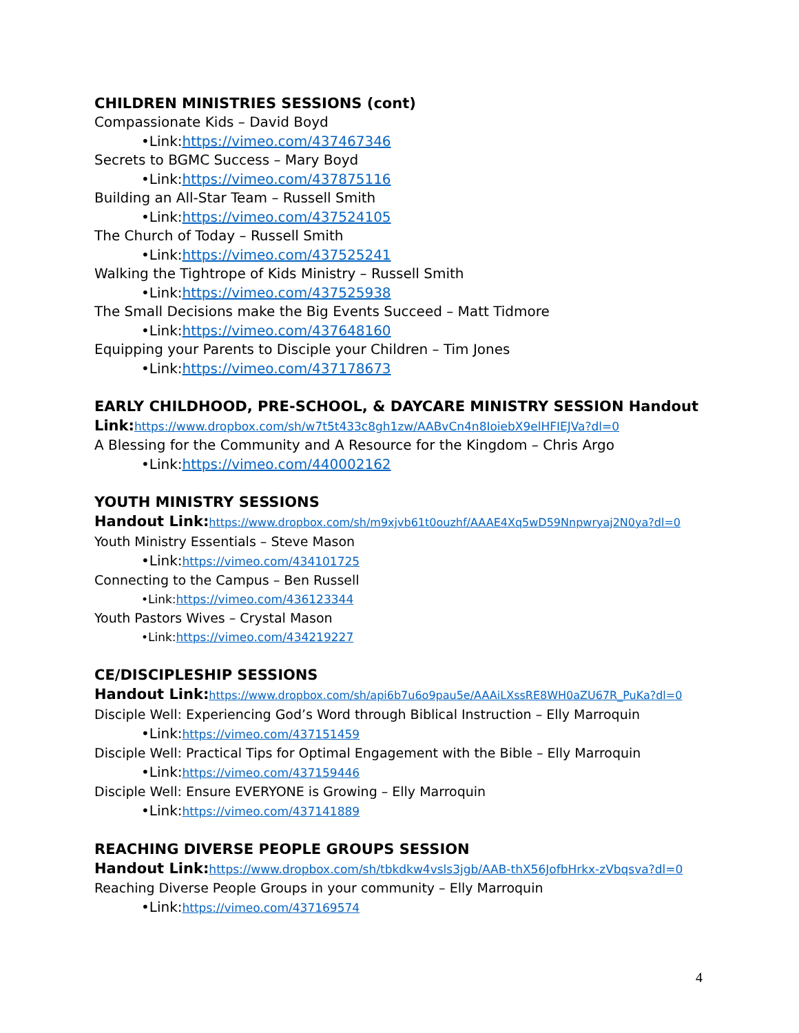CHILDREN MINISTRIES SESSIONS (cont)
Compassionate Kids – David Boyd
•Link:https://vimeo.com/437467346
Secrets to BGMC Success – Mary Boyd
•Link:https://vimeo.com/437875116
Building an All-Star Team – Russell Smith
•Link:https://vimeo.com/437524105
The Church of Today – Russell Smith
•Link:https://vimeo.com/437525241
Walking the Tightrope of Kids Ministry – Russell Smith
•Link:https://vimeo.com/437525938
The Small Decisions make the Big Events Succeed – Matt Tidmore
•Link:https://vimeo.com/437648160
Equipping your Parents to Disciple your Children – Tim Jones
•Link:https://vimeo.com/437178673
EARLY CHILDHOOD, PRE-SCHOOL, & DAYCARE MINISTRY SESSION Handout Link:https://www.dropbox.com/sh/w7t5t433c8gh1zw/AABvCn4n8IoiebX9elHFIEJVa?dl=0
A Blessing for the Community and A Resource for the Kingdom – Chris Argo
•Link:https://vimeo.com/440002162
YOUTH MINISTRY SESSIONS
Handout Link:https://www.dropbox.com/sh/m9xjvb61t0ouzhf/AAAE4Xq5wD59Nnpwryaj2N0ya?dl=0
Youth Ministry Essentials – Steve Mason
•Link:https://vimeo.com/434101725
Connecting to the Campus – Ben Russell
•Link:https://vimeo.com/436123344
Youth Pastors Wives – Crystal Mason
•Link:https://vimeo.com/434219227
CE/DISCIPLESHIP SESSIONS
Handout Link:https://www.dropbox.com/sh/api6b7u6o9pau5e/AAAiLXssRE8WH0aZU67R_PuKa?dl=0
Disciple Well: Experiencing God’s Word through Biblical Instruction – Elly Marroquin
•Link:https://vimeo.com/437151459
Disciple Well: Practical Tips for Optimal Engagement with the Bible – Elly Marroquin
•Link:https://vimeo.com/437159446
Disciple Well: Ensure EVERYONE is Growing – Elly Marroquin
•Link:https://vimeo.com/437141889
REACHING DIVERSE PEOPLE GROUPS SESSION
Handout Link:https://www.dropbox.com/sh/tbkdkw4vsls3jgb/AAB-thX56JofbHrkx-zVbqsva?dl=0
Reaching Diverse People Groups in your community – Elly Marroquin
•Link:https://vimeo.com/437169574
4